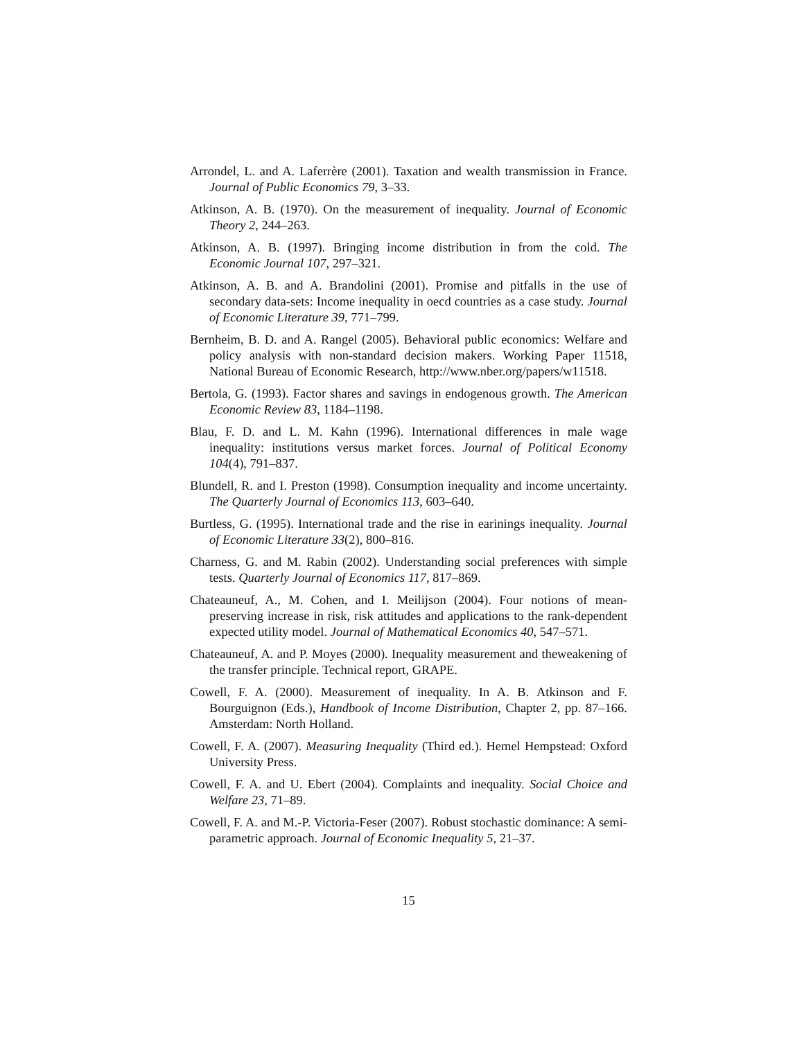Arrondel, L. and A. Laferrère (2001). Taxation and wealth transmission in France. Journal of Public Economics 79, 3–33.
Atkinson, A. B. (1970). On the measurement of inequality. Journal of Economic Theory 2, 244–263.
Atkinson, A. B. (1997). Bringing income distribution in from the cold. The Economic Journal 107, 297–321.
Atkinson, A. B. and A. Brandolini (2001). Promise and pitfalls in the use of secondary data-sets: Income inequality in oecd countries as a case study. Journal of Economic Literature 39, 771–799.
Bernheim, B. D. and A. Rangel (2005). Behavioral public economics: Welfare and policy analysis with non-standard decision makers. Working Paper 11518, National Bureau of Economic Research, http://www.nber.org/papers/w11518.
Bertola, G. (1993). Factor shares and savings in endogenous growth. The American Economic Review 83, 1184–1198.
Blau, F. D. and L. M. Kahn (1996). International differences in male wage inequality: institutions versus market forces. Journal of Political Economy 104(4), 791–837.
Blundell, R. and I. Preston (1998). Consumption inequality and income uncertainty. The Quarterly Journal of Economics 113, 603–640.
Burtless, G. (1995). International trade and the rise in earinings inequality. Journal of Economic Literature 33(2), 800–816.
Charness, G. and M. Rabin (2002). Understanding social preferences with simple tests. Quarterly Journal of Economics 117, 817–869.
Chateauneuf, A., M. Cohen, and I. Meilijson (2004). Four notions of mean-preserving increase in risk, risk attitudes and applications to the rank-dependent expected utility model. Journal of Mathematical Economics 40, 547–571.
Chateauneuf, A. and P. Moyes (2000). Inequality measurement and theweakening of the transfer principle. Technical report, GRAPE.
Cowell, F. A. (2000). Measurement of inequality. In A. B. Atkinson and F. Bourguignon (Eds.), Handbook of Income Distribution, Chapter 2, pp. 87–166. Amsterdam: North Holland.
Cowell, F. A. (2007). Measuring Inequality (Third ed.). Hemel Hempstead: Oxford University Press.
Cowell, F. A. and U. Ebert (2004). Complaints and inequality. Social Choice and Welfare 23, 71–89.
Cowell, F. A. and M.-P. Victoria-Feser (2007). Robust stochastic dominance: A semi-parametric approach. Journal of Economic Inequality 5, 21–37.
15